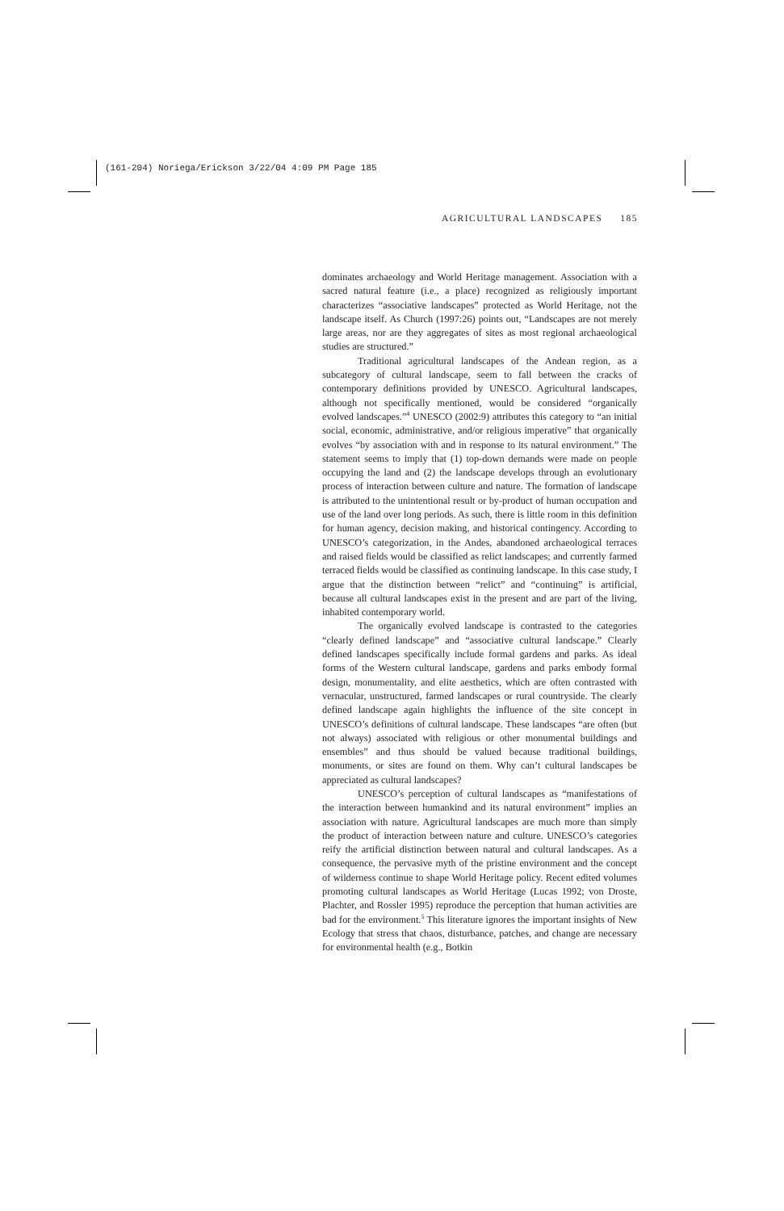(161-204) Noriega/Erickson 3/22/04 4:09 PM Page 185
AGRICULTURAL LANDSCAPES 185
dominates archaeology and World Heritage management. Association with a sacred natural feature (i.e., a place) recognized as religiously important characterizes “associative landscapes” protected as World Heritage, not the landscape itself. As Church (1997:26) points out, “Landscapes are not merely large areas, nor are they aggregates of sites as most regional archaeological studies are structured.”
Traditional agricultural landscapes of the Andean region, as a subcategory of cultural landscape, seem to fall between the cracks of contemporary definitions provided by UNESCO. Agricultural landscapes, although not specifically mentioned, would be considered “organically evolved landscapes.”<sup>4</sup> UNESCO (2002:9) attributes this category to “an initial social, economic, administrative, and/or religious imperative” that organically evolves “by association with and in response to its natural environment.” The statement seems to imply that (1) top-down demands were made on people occupying the land and (2) the landscape develops through an evolutionary process of interaction between culture and nature. The formation of landscape is attributed to the unintentional result or by-product of human occupation and use of the land over long periods. As such, there is little room in this definition for human agency, decision making, and historical contingency. According to UNESCO’s categorization, in the Andes, abandoned archaeological terraces and raised fields would be classified as relict landscapes; and currently farmed terraced fields would be classified as continuing landscape. In this case study, I argue that the distinction between “relict” and “continuing” is artificial, because all cultural landscapes exist in the present and are part of the living, inhabited contemporary world.
The organically evolved landscape is contrasted to the categories “clearly defined landscape” and “associative cultural landscape.” Clearly defined landscapes specifically include formal gardens and parks. As ideal forms of the Western cultural landscape, gardens and parks embody formal design, monumentality, and elite aesthetics, which are often contrasted with vernacular, unstructured, farmed landscapes or rural countryside. The clearly defined landscape again highlights the influence of the site concept in UNESCO’s definitions of cultural landscape. These landscapes “are often (but not always) associated with religious or other monumental buildings and ensembles” and thus should be valued because traditional buildings, monuments, or sites are found on them. Why can’t cultural landscapes be appreciated as cultural landscapes?
UNESCO’s perception of cultural landscapes as “manifestations of the interaction between humankind and its natural environment” implies an association with nature. Agricultural landscapes are much more than simply the product of interaction between nature and culture. UNESCO’s categories reify the artificial distinction between natural and cultural landscapes. As a consequence, the pervasive myth of the pristine environment and the concept of wilderness continue to shape World Heritage policy. Recent edited volumes promoting cultural landscapes as World Heritage (Lucas 1992; von Droste, Plachter, and Rossler 1995) reproduce the perception that human activities are bad for the environment.<sup>5</sup> This literature ignores the important insights of New Ecology that stress that chaos, disturbance, patches, and change are necessary for environmental health (e.g., Botkin